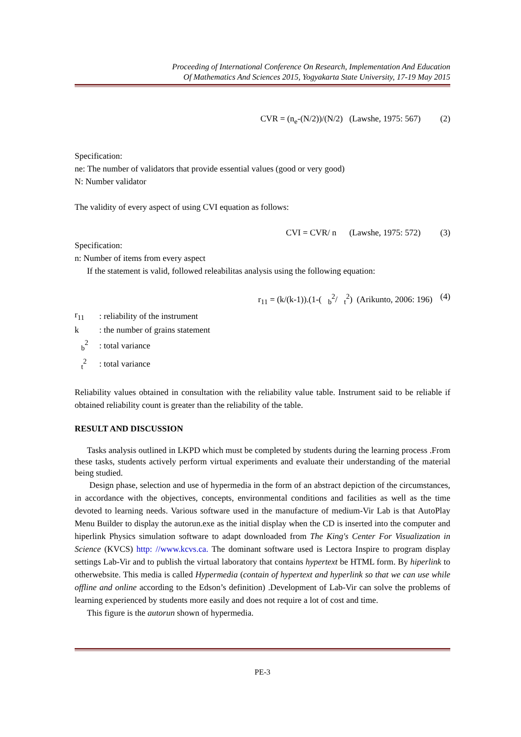Proceeding of International Conference On Research, Implementation And Education
Of Mathematics And Sciences 2015, Yogyakarta State University, 17-19 May 2015
CVR = (n<sub>e</sub>-(N/2))/(N/2) (Lawshe, 1975: 567) (2)
Specification:
ne: The number of validators that provide essential values (good or very good)
N: Number validator
The validity of every aspect of using CVI equation as follows:
CVI = CVR/ n (Lawshe, 1975: 572) (3)
Specification:
n: Number of items from every aspect
If the statement is valid, followed releabilitas analysis using the following equation:
r<sub>11</sub> = (k/(k-1)).(1-( <sub>b</sub>2/ t<sup>2</sup>) (Arikunto, 2006: 196) (4)
| r<sub>11</sub> | : reliability of the instrument |
| k | : the number of grains statement |
| <sub>b</sub><sup>2</sup> | : total variance |
| <sub>t</sub><sup>2</sup> | : total variance |
Reliability values obtained in consultation with the reliability value table. Instrument said to be reliable if obtained reliability count is greater than the reliability of the table.
RESULT AND DISCUSSION
Tasks analysis outlined in LKPD which must be completed by students during the learning process .From these tasks, students actively perform virtual experiments and evaluate their understanding of the material being studied.
Design phase, selection and use of hypermedia in the form of an abstract depiction of the circumstances, in accordance with the objectives, concepts, environmental conditions and facilities as well as the time devoted to learning needs. Various software used in the manufacture of medium-Vir Lab is that AutoPlay Menu Builder to display the autorun.exe as the initial display when the CD is inserted into the computer and hiperlink Physics simulation software to adapt downloaded from The King's Center For Visualization in Science (KVCS) http: //www.kcvs.ca. The dominant software used is Lectora Inspire to program display settings Lab-Vir and to publish the virtual laboratory that contains hypertext be HTML form. By hiperlink to otherwebsite. This media is called Hypermedia (contain of hypertext and hyperlink so that we can use while offline and online according to the Edson’s definition) .Development of Lab-Vir can solve the problems of learning experienced by students more easily and does not require a lot of cost and time.
This figure is the autorun shown of hypermedia.
PE-3